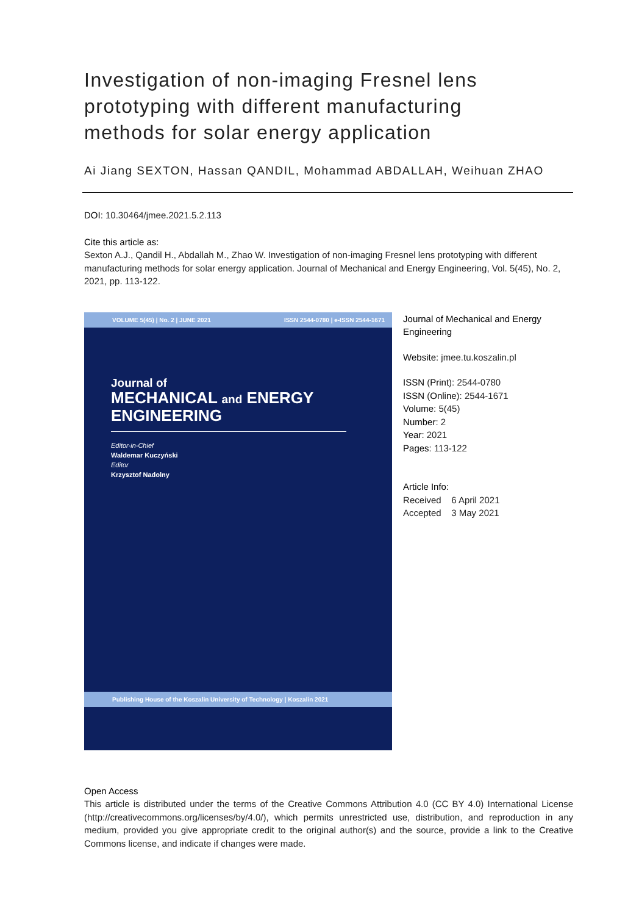Investigation of non-imaging Fresnel lens prototyping with different manufacturing methods for solar energy application
Ai Jiang SEXTON, Hassan QANDIL, Mohammad ABDALLAH, Weihuan ZHAO
DOI: 10.30464/jmee.2021.5.2.113
Cite this article as:
Sexton A.J., Qandil H., Abdallah M., Zhao W. Investigation of non-imaging Fresnel lens prototyping with different manufacturing methods for solar energy application. Journal of Mechanical and Energy Engineering, Vol. 5(45), No. 2, 2021, pp. 113-122.
VOLUME 5(45) | No. 2 | JUNE 2021 ISSN 2544-0780 | e-ISSN 2544-1671
Journal of
MECHANICAL and ENERGY
ENGINEERING
Editor-in-Chief
Waldemar Kuczyński
Editor
Krzysztof Nadolny
Publishing House of the Koszalin University of Technology | Koszalin 2021
Journal of Mechanical and Energy Engineering
Website: jmee.tu.koszalin.pl
ISSN (Print): 2544-0780
ISSN (Online): 2544-1671
Volume: 5(45)
Number: 2
Year: 2021
Pages: 113-122
Article Info:
Received 6 April 2021
Accepted 3 May 2021
Open Access
This article is distributed under the terms of the Creative Commons Attribution 4.0 (CC BY 4.0) International License (http://creativecommons.org/licenses/by/4.0/), which permits unrestricted use, distribution, and reproduction in any medium, provided you give appropriate credit to the original author(s) and the source, provide a link to the Creative Commons license, and indicate if changes were made.